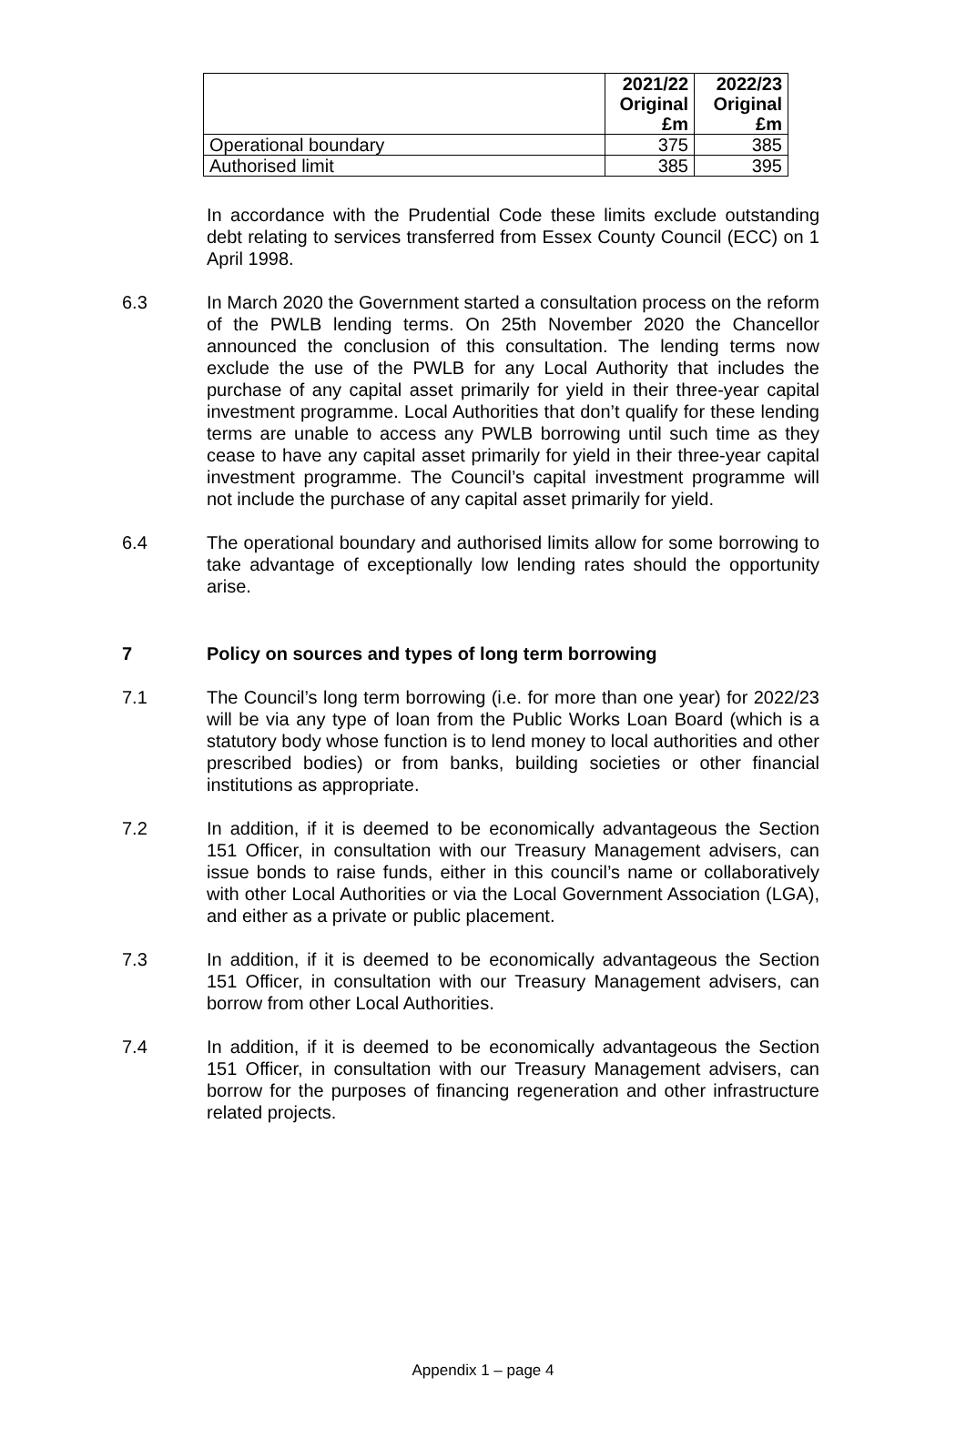| | 2021/22 Original £m | 2022/23 Original £m |
| --- | --- | --- |
| Operational boundary | 375 | 385 |
| Authorised limit | 385 | 395 |
In accordance with the Prudential Code these limits exclude outstanding debt relating to services transferred from Essex County Council (ECC) on 1 April 1998.
6.3 In March 2020 the Government started a consultation process on the reform of the PWLB lending terms. On 25th November 2020 the Chancellor announced the conclusion of this consultation. The lending terms now exclude the use of the PWLB for any Local Authority that includes the purchase of any capital asset primarily for yield in their three-year capital investment programme. Local Authorities that don’t qualify for these lending terms are unable to access any PWLB borrowing until such time as they cease to have any capital asset primarily for yield in their three-year capital investment programme. The Council’s capital investment programme will not include the purchase of any capital asset primarily for yield.
6.4 The operational boundary and authorised limits allow for some borrowing to take advantage of exceptionally low lending rates should the opportunity arise.
7 Policy on sources and types of long term borrowing
7.1 The Council’s long term borrowing (i.e. for more than one year) for 2022/23 will be via any type of loan from the Public Works Loan Board (which is a statutory body whose function is to lend money to local authorities and other prescribed bodies) or from banks, building societies or other financial institutions as appropriate.
7.2 In addition, if it is deemed to be economically advantageous the Section 151 Officer, in consultation with our Treasury Management advisers, can issue bonds to raise funds, either in this council’s name or collaboratively with other Local Authorities or via the Local Government Association (LGA), and either as a private or public placement.
7.3 In addition, if it is deemed to be economically advantageous the Section 151 Officer, in consultation with our Treasury Management advisers, can borrow from other Local Authorities.
7.4 In addition, if it is deemed to be economically advantageous the Section 151 Officer, in consultation with our Treasury Management advisers, can borrow for the purposes of financing regeneration and other infrastructure related projects.
Appendix 1 – page 4